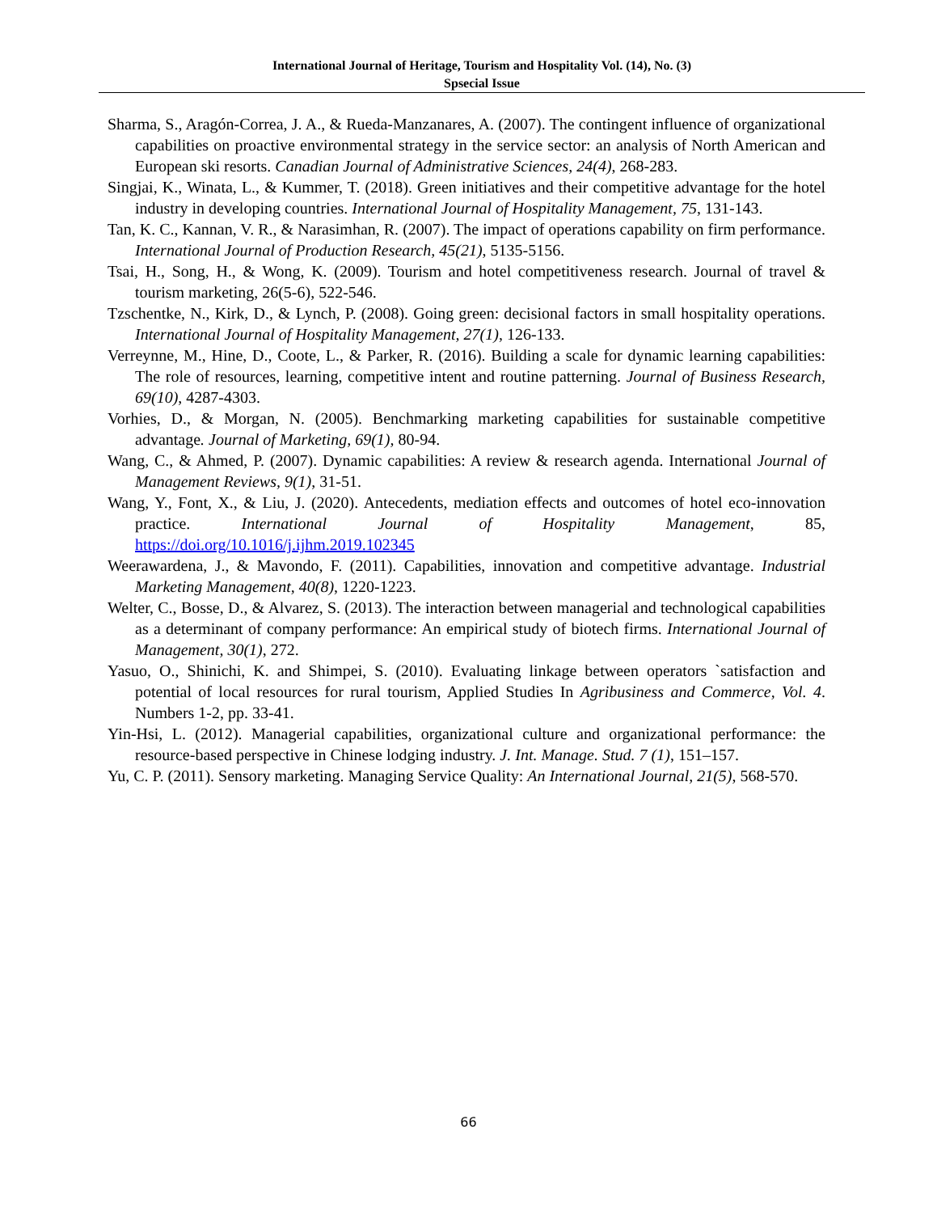International Journal of Heritage, Tourism and Hospitality Vol. (14), No. (3)
Spsecial Issue
Sharma, S., Aragón-Correa, J. A., & Rueda-Manzanares, A. (2007). The contingent influence of organizational capabilities on proactive environmental strategy in the service sector: an analysis of North American and European ski resorts. Canadian Journal of Administrative Sciences, 24(4), 268-283.
Singjai, K., Winata, L., & Kummer, T. (2018). Green initiatives and their competitive advantage for the hotel industry in developing countries. International Journal of Hospitality Management, 75, 131-143.
Tan, K. C., Kannan, V. R., & Narasimhan, R. (2007). The impact of operations capability on firm performance. International Journal of Production Research, 45(21), 5135-5156.
Tsai, H., Song, H., & Wong, K. (2009). Tourism and hotel competitiveness research. Journal of travel & tourism marketing, 26(5-6), 522-546.
Tzschentke, N., Kirk, D., & Lynch, P. (2008). Going green: decisional factors in small hospitality operations. International Journal of Hospitality Management, 27(1), 126-133.
Verreynne, M., Hine, D., Coote, L., & Parker, R. (2016). Building a scale for dynamic learning capabilities: The role of resources, learning, competitive intent and routine patterning. Journal of Business Research, 69(10), 4287-4303.
Vorhies, D., & Morgan, N. (2005). Benchmarking marketing capabilities for sustainable competitive advantage. Journal of Marketing, 69(1), 80-94.
Wang, C., & Ahmed, P. (2007). Dynamic capabilities: A review & research agenda. International Journal of Management Reviews, 9(1), 31-51.
Wang, Y., Font, X., & Liu, J. (2020). Antecedents, mediation effects and outcomes of hotel eco-innovation practice. International Journal of Hospitality Management, 85, https://doi.org/10.1016/j.ijhm.2019.102345
Weerawardena, J., & Mavondo, F. (2011). Capabilities, innovation and competitive advantage. Industrial Marketing Management, 40(8), 1220-1223.
Welter, C., Bosse, D., & Alvarez, S. (2013). The interaction between managerial and technological capabilities as a determinant of company performance: An empirical study of biotech firms. International Journal of Management, 30(1), 272.
Yasuo, O., Shinichi, K. and Shimpei, S. (2010). Evaluating linkage between operators `satisfaction and potential of local resources for rural tourism, Applied Studies In Agribusiness and Commerce, Vol. 4. Numbers 1-2, pp. 33-41.
Yin-Hsi, L. (2012). Managerial capabilities, organizational culture and organizational performance: the resource-based perspective in Chinese lodging industry. J. Int. Manage. Stud. 7 (1), 151–157.
Yu, C. P. (2011). Sensory marketing. Managing Service Quality: An International Journal, 21(5), 568-570.
66